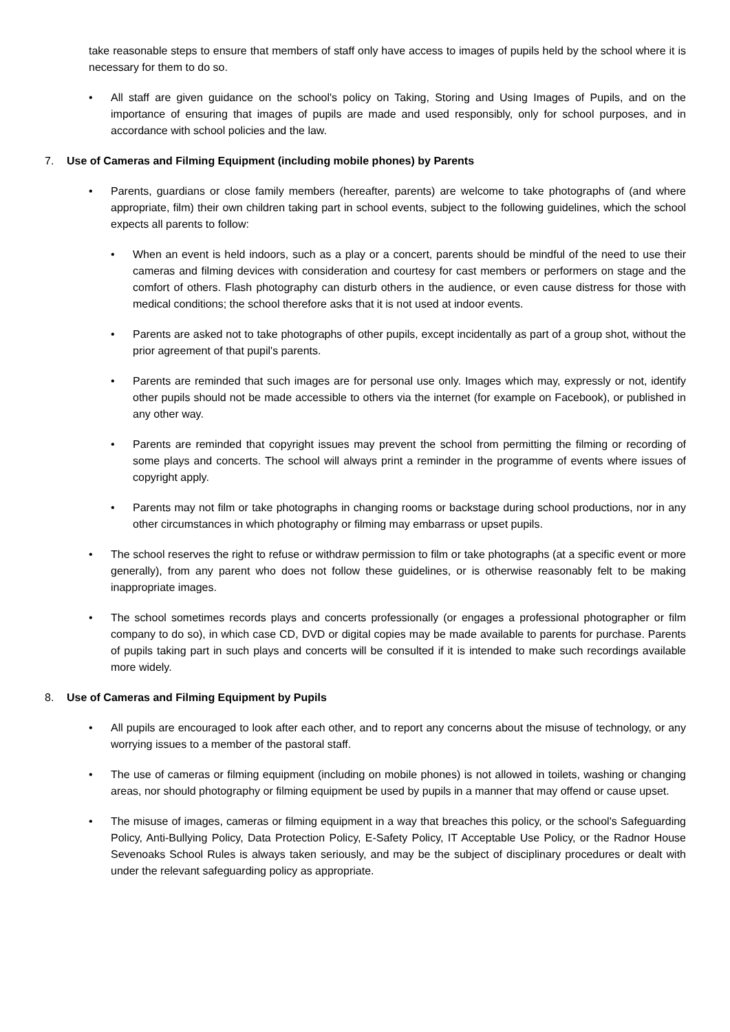take reasonable steps to ensure that members of staff only have access to images of pupils held by the school where it is necessary for them to do so.
• All staff are given guidance on the school's policy on Taking, Storing and Using Images of Pupils, and on the importance of ensuring that images of pupils are made and used responsibly, only for school purposes, and in accordance with school policies and the law.
7. Use of Cameras and Filming Equipment (including mobile phones) by Parents
• Parents, guardians or close family members (hereafter, parents) are welcome to take photographs of (and where appropriate, film) their own children taking part in school events, subject to the following guidelines, which the school expects all parents to follow:
• When an event is held indoors, such as a play or a concert, parents should be mindful of the need to use their cameras and filming devices with consideration and courtesy for cast members or performers on stage and the comfort of others. Flash photography can disturb others in the audience, or even cause distress for those with medical conditions; the school therefore asks that it is not used at indoor events.
• Parents are asked not to take photographs of other pupils, except incidentally as part of a group shot, without the prior agreement of that pupil's parents.
• Parents are reminded that such images are for personal use only. Images which may, expressly or not, identify other pupils should not be made accessible to others via the internet (for example on Facebook), or published in any other way.
• Parents are reminded that copyright issues may prevent the school from permitting the filming or recording of some plays and concerts. The school will always print a reminder in the programme of events where issues of copyright apply.
• Parents may not film or take photographs in changing rooms or backstage during school productions, nor in any other circumstances in which photography or filming may embarrass or upset pupils.
• The school reserves the right to refuse or withdraw permission to film or take photographs (at a specific event or more generally), from any parent who does not follow these guidelines, or is otherwise reasonably felt to be making inappropriate images.
• The school sometimes records plays and concerts professionally (or engages a professional photographer or film company to do so), in which case CD, DVD or digital copies may be made available to parents for purchase. Parents of pupils taking part in such plays and concerts will be consulted if it is intended to make such recordings available more widely.
8. Use of Cameras and Filming Equipment by Pupils
• All pupils are encouraged to look after each other, and to report any concerns about the misuse of technology, or any worrying issues to a member of the pastoral staff.
• The use of cameras or filming equipment (including on mobile phones) is not allowed in toilets, washing or changing areas, nor should photography or filming equipment be used by pupils in a manner that may offend or cause upset.
• The misuse of images, cameras or filming equipment in a way that breaches this policy, or the school's Safeguarding Policy, Anti-Bullying Policy, Data Protection Policy, E-Safety Policy, IT Acceptable Use Policy, or the Radnor House Sevenoaks School Rules is always taken seriously, and may be the subject of disciplinary procedures or dealt with under the relevant safeguarding policy as appropriate.